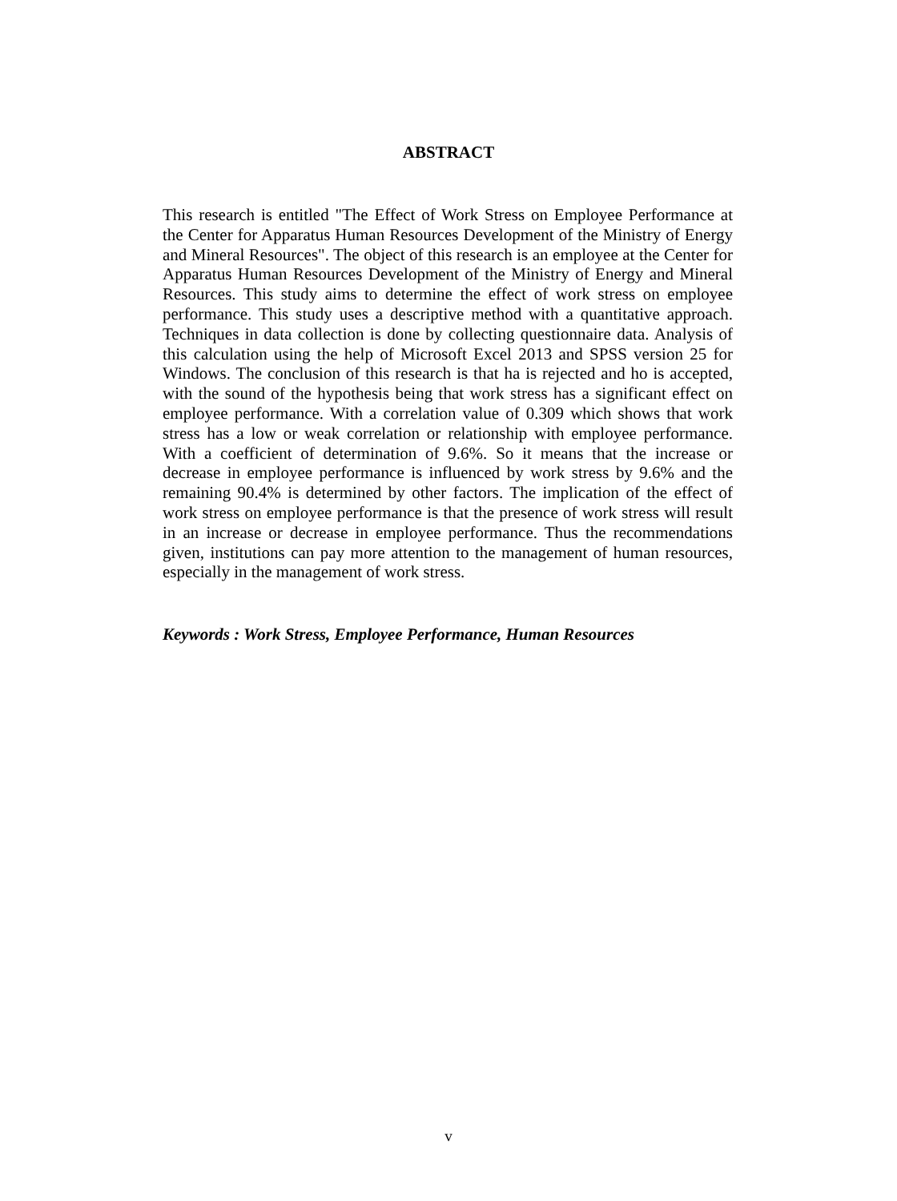ABSTRACT
This research is entitled "The Effect of Work Stress on Employee Performance at the Center for Apparatus Human Resources Development of the Ministry of Energy and Mineral Resources". The object of this research is an employee at the Center for Apparatus Human Resources Development of the Ministry of Energy and Mineral Resources. This study aims to determine the effect of work stress on employee performance. This study uses a descriptive method with a quantitative approach. Techniques in data collection is done by collecting questionnaire data. Analysis of this calculation using the help of Microsoft Excel 2013 and SPSS version 25 for Windows. The conclusion of this research is that ha is rejected and ho is accepted, with the sound of the hypothesis being that work stress has a significant effect on employee performance. With a correlation value of 0.309 which shows that work stress has a low or weak correlation or relationship with employee performance. With a coefficient of determination of 9.6%. So it means that the increase or decrease in employee performance is influenced by work stress by 9.6% and the remaining 90.4% is determined by other factors. The implication of the effect of work stress on employee performance is that the presence of work stress will result in an increase or decrease in employee performance. Thus the recommendations given, institutions can pay more attention to the management of human resources, especially in the management of work stress.
Keywords : Work Stress, Employee Performance, Human Resources
v